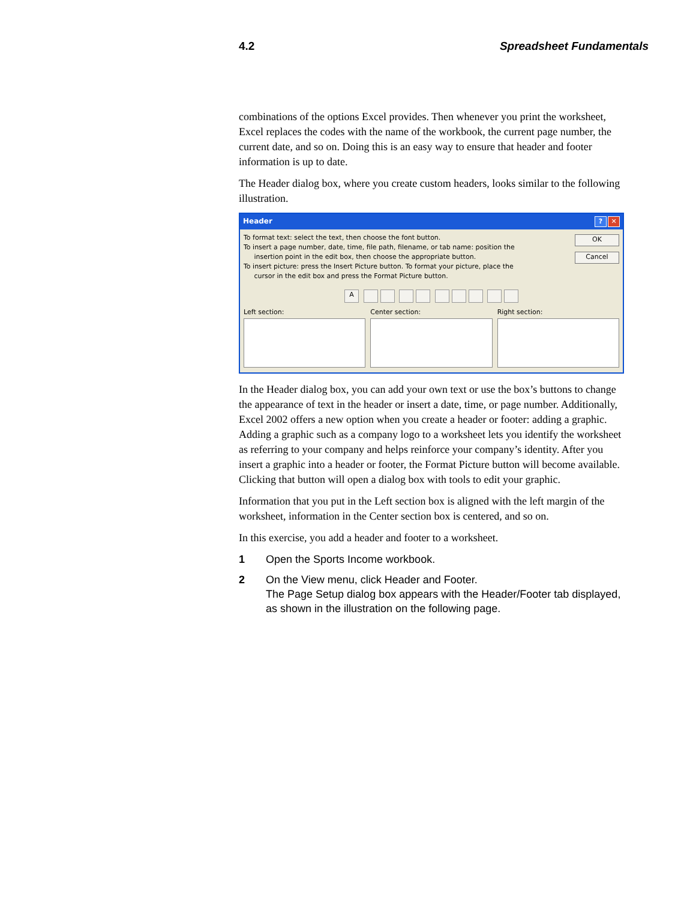4.2 Spreadsheet Fundamentals
combinations of the options Excel provides. Then whenever you print the worksheet, Excel replaces the codes with the name of the workbook, the current page number, the current date, and so on. Doing this is an easy way to ensure that header and footer information is up to date.
The Header dialog box, where you create custom headers, looks similar to the following illustration.
Header? ✕
OK
Cancel
To format text: select the text, then choose the font button.
To insert a page number, date, time, file path, filename, or tab name: position the
insertion point in the edit box, then choose the appropriate button.
To insert picture: press the Insert Picture button. To format your picture, place the
cursor in the edit box and press the Format Picture button.
A
Left section: Center section: Right section:
In the Header dialog box, you can add your own text or use the box’s buttons to change the appearance of text in the header or insert a date, time, or page number. Additionally, Excel 2002 offers a new option when you create a header or footer: adding a graphic. Adding a graphic such as a company logo to a worksheet lets you identify the worksheet as referring to your company and helps reinforce your company’s identity. After you insert a graphic into a header or footer, the Format Picture button will become available. Clicking that button will open a dialog box with tools to edit your graphic.
Information that you put in the Left section box is aligned with the left margin of the worksheet, information in the Center section box is centered, and so on.
In this exercise, you add a header and footer to a worksheet.
1 Open the Sports Income workbook.
2 On the View menu, click Header and Footer.
The Page Setup dialog box appears with the Header/Footer tab displayed, as shown in the illustration on the following page.